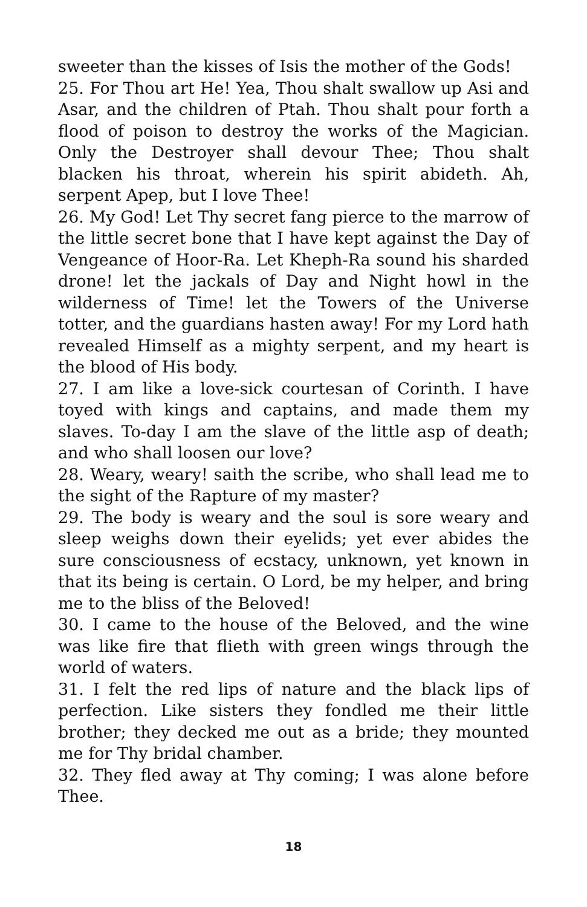sweeter than the kisses of Isis the mother of the Gods!
25. For Thou art He! Yea, Thou shalt swallow up Asi and Asar, and the children of Ptah. Thou shalt pour forth a flood of poison to destroy the works of the Magician. Only the Destroyer shall devour Thee; Thou shalt blacken his throat, wherein his spirit abideth. Ah, serpent Apep, but I love Thee!
26. My God! Let Thy secret fang pierce to the marrow of the little secret bone that I have kept against the Day of Vengeance of Hoor-Ra. Let Kheph-Ra sound his sharded drone! let the jackals of Day and Night howl in the wilderness of Time! let the Towers of the Universe totter, and the guardians hasten away! For my Lord hath revealed Himself as a mighty serpent, and my heart is the blood of His body.
27. I am like a love-sick courtesan of Corinth. I have toyed with kings and captains, and made them my slaves. To-day I am the slave of the little asp of death; and who shall loosen our love?
28. Weary, weary! saith the scribe, who shall lead me to the sight of the Rapture of my master?
29. The body is weary and the soul is sore weary and sleep weighs down their eyelids; yet ever abides the sure consciousness of ecstacy, unknown, yet known in that its being is certain. O Lord, be my helper, and bring me to the bliss of the Beloved!
30. I came to the house of the Beloved, and the wine was like fire that flieth with green wings through the world of waters.
31. I felt the red lips of nature and the black lips of perfection. Like sisters they fondled me their little brother; they decked me out as a bride; they mounted me for Thy bridal chamber.
32. They fled away at Thy coming; I was alone before Thee.
18